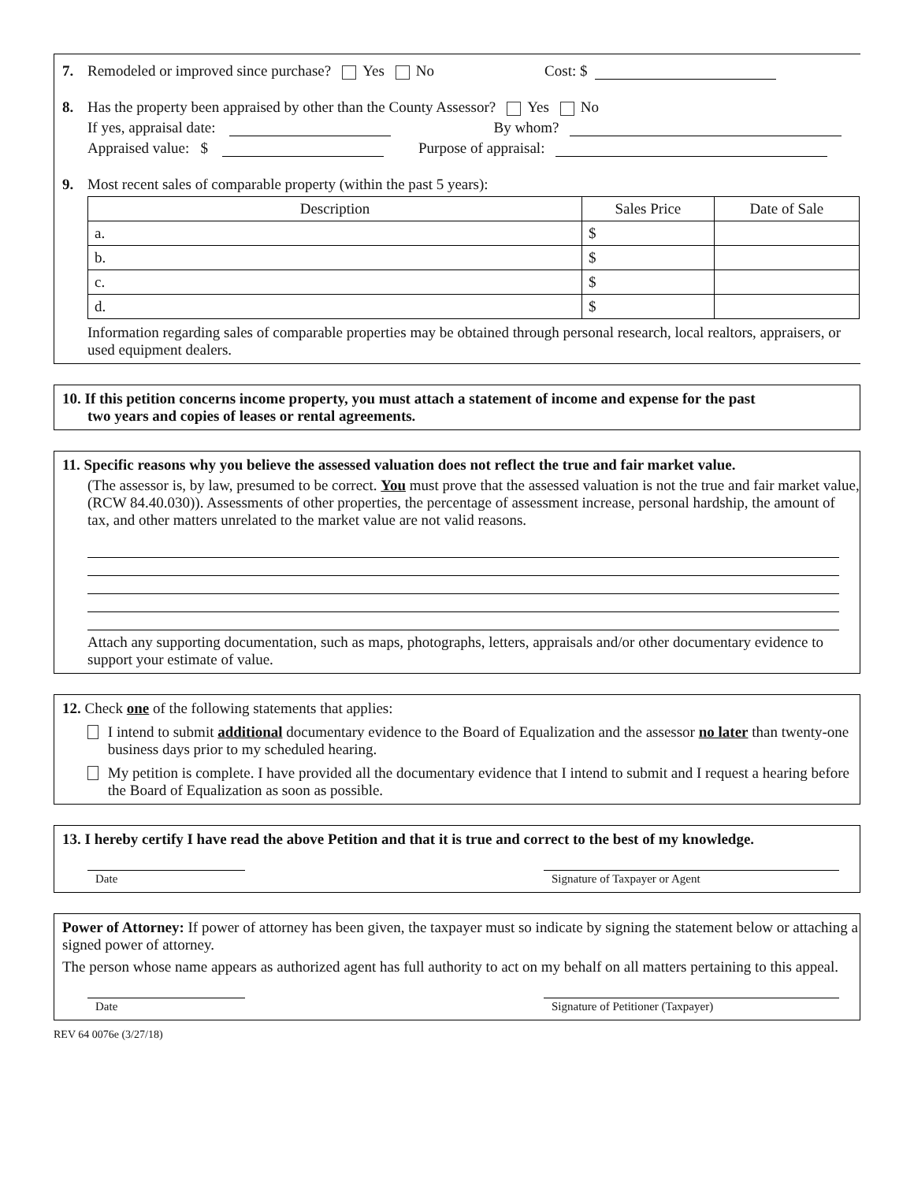7. Remodeled or improved since purchase? Yes No Cost: $
8. Has the property been appraised by other than the County Assessor? Yes No
If yes, appraisal date: By whom?
Appraised value: $ Purpose of appraisal:
9. Most recent sales of comparable property (within the past 5 years):
| Description | Sales Price | Date of Sale |
| --- | --- | --- |
| a. | $ | |
| b. | $ | |
| c. | $ | |
| d. | $ | |
Information regarding sales of comparable properties may be obtained through personal research, local realtors, appraisers, or used equipment dealers.
10. If this petition concerns income property, you must attach a statement of income and expense for the past
two years and copies of leases or rental agreements.
11. Specific reasons why you believe the assessed valuation does not reflect the true and fair market value.
(The assessor is, by law, presumed to be correct. You must prove that the assessed valuation is not the true and fair market value, (RCW 84.40.030)). Assessments of other properties, the percentage of assessment increase, personal hardship, the amount of tax, and other matters unrelated to the market value are not valid reasons.
Attach any supporting documentation, such as maps, photographs, letters, appraisals and/or other documentary evidence to support your estimate of value.
12. Check one of the following statements that applies:
I intend to submit additional documentary evidence to the Board of Equalization and the assessor no later than twenty-one business days prior to my scheduled hearing.
My petition is complete. I have provided all the documentary evidence that I intend to submit and I request a hearing before the Board of Equalization as soon as possible.
13. I hereby certify I have read the above Petition and that it is true and correct to the best of my knowledge.
Date Signature of Taxpayer or Agent
Power of Attorney: If power of attorney has been given, the taxpayer must so indicate by signing the statement below or attaching a signed power of attorney.
The person whose name appears as authorized agent has full authority to act on my behalf on all matters pertaining to this appeal.
Date Signature of Petitioner (Taxpayer)
REV 64 0076e (3/27/18)